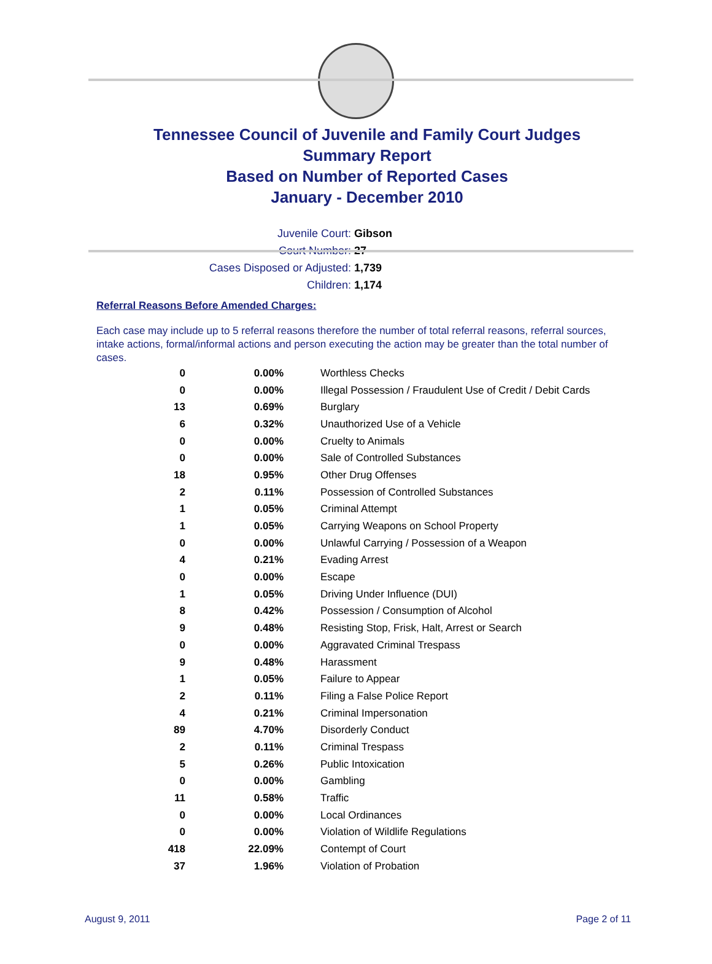Tennessee Council of Juvenile and Family Court Judges
Summary Report
Based on Number of Reported Cases
January - December 2010
Juvenile Court: Gibson
Court Number: 27
Cases Disposed or Adjusted: 1,739
Children: 1,174
Referral Reasons Before Amended Charges:
Each case may include up to 5 referral reasons therefore the number of total referral reasons, referral sources, intake actions, formal/informal actions and person executing the action may be greater than the total number of cases.
| 0 | 0.00% | Worthless Checks |
| 0 | 0.00% | Illegal Possession / Fraudulent Use of Credit / Debit Cards |
| 13 | 0.69% | Burglary |
| 6 | 0.32% | Unauthorized Use of a Vehicle |
| 0 | 0.00% | Cruelty to Animals |
| 0 | 0.00% | Sale of Controlled Substances |
| 18 | 0.95% | Other Drug Offenses |
| 2 | 0.11% | Possession of Controlled Substances |
| 1 | 0.05% | Criminal Attempt |
| 1 | 0.05% | Carrying Weapons on School Property |
| 0 | 0.00% | Unlawful Carrying / Possession of a Weapon |
| 4 | 0.21% | Evading Arrest |
| 0 | 0.00% | Escape |
| 1 | 0.05% | Driving Under Influence (DUI) |
| 8 | 0.42% | Possession / Consumption of Alcohol |
| 9 | 0.48% | Resisting Stop, Frisk, Halt, Arrest or Search |
| 0 | 0.00% | Aggravated Criminal Trespass |
| 9 | 0.48% | Harassment |
| 1 | 0.05% | Failure to Appear |
| 2 | 0.11% | Filing a False Police Report |
| 4 | 0.21% | Criminal Impersonation |
| 89 | 4.70% | Disorderly Conduct |
| 2 | 0.11% | Criminal Trespass |
| 5 | 0.26% | Public Intoxication |
| 0 | 0.00% | Gambling |
| 11 | 0.58% | Traffic |
| 0 | 0.00% | Local Ordinances |
| 0 | 0.00% | Violation of Wildlife Regulations |
| 418 | 22.09% | Contempt of Court |
| 37 | 1.96% | Violation of Probation |
August 9, 2011 Page 2 of 11